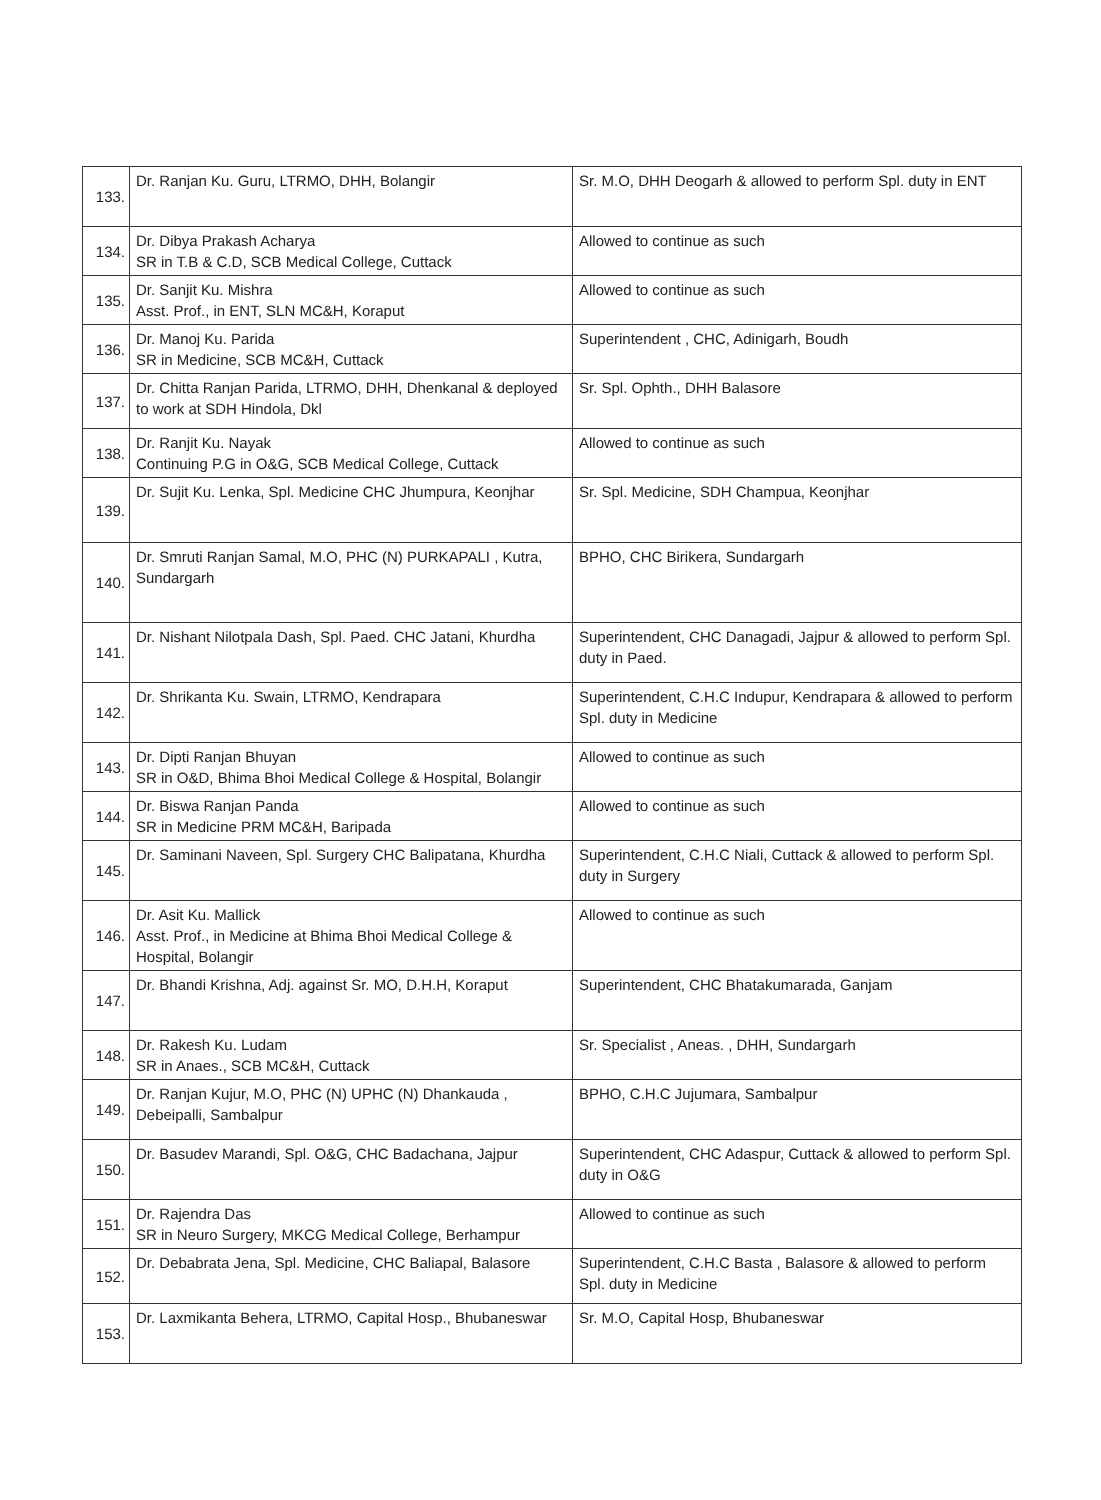| 133. | Dr. Ranjan Ku. Guru, LTRMO, DHH, Bolangir | Sr. M.O, DHH Deogarh & allowed to perform Spl. duty in ENT |
| 134. | Dr. Dibya Prakash Acharya SR in T.B & C.D, SCB Medical College, Cuttack | Allowed to continue as such |
| 135. | Dr. Sanjit Ku. Mishra Asst. Prof., in ENT, SLN MC&H, Koraput | Allowed to continue as such |
| 136. | Dr. Manoj Ku. Parida SR in Medicine, SCB MC&H, Cuttack | Superintendent , CHC, Adinigarh, Boudh |
| 137. | Dr. Chitta Ranjan Parida, LTRMO, DHH, Dhenkanal & deployed to work at SDH Hindola, Dkl | Sr. Spl. Ophth., DHH Balasore |
| 138. | Dr. Ranjit Ku. Nayak Continuing P.G in O&G, SCB Medical College, Cuttack | Allowed to continue as such |
| 139. | Dr. Sujit Ku. Lenka, Spl. Medicine CHC Jhumpura, Keonjhar | Sr. Spl. Medicine, SDH Champua, Keonjhar |
| 140. | Dr. Smruti Ranjan Samal, M.O, PHC (N) PURKAPALI , Kutra, Sundargarh | BPHO, CHC Birikera, Sundargarh |
| 141. | Dr. Nishant Nilotpala Dash, Spl. Paed. CHC Jatani, Khurdha | Superintendent, CHC Danagadi, Jajpur & allowed to perform Spl. duty in Paed. |
| 142. | Dr. Shrikanta Ku. Swain, LTRMO, Kendrapara | Superintendent, C.H.C Indupur, Kendrapara & allowed to perform Spl. duty in Medicine |
| 143. | Dr. Dipti Ranjan Bhuyan SR in O&D, Bhima Bhoi Medical College & Hospital, Bolangir | Allowed to continue as such |
| 144. | Dr. Biswa Ranjan Panda SR in Medicine PRM MC&H, Baripada | Allowed to continue as such |
| 145. | Dr. Saminani Naveen, Spl. Surgery CHC Balipatana, Khurdha | Superintendent, C.H.C Niali, Cuttack & allowed to perform Spl. duty in Surgery |
| 146. | Dr. Asit Ku. Mallick Asst. Prof., in Medicine at Bhima Bhoi Medical College & Hospital, Bolangir | Allowed to continue as such |
| 147. | Dr. Bhandi Krishna, Adj. against Sr. MO, D.H.H, Koraput | Superintendent, CHC Bhatakumarada, Ganjam |
| 148. | Dr. Rakesh Ku. Ludam SR in Anaes., SCB MC&H, Cuttack | Sr. Specialist , Aneas. , DHH, Sundargarh |
| 149. | Dr. Ranjan Kujur, M.O, PHC (N) UPHC (N) Dhankauda , Debeipalli, Sambalpur | BPHO, C.H.C Jujumara, Sambalpur |
| 150. | Dr. Basudev Marandi, Spl. O&G, CHC Badachana, Jajpur | Superintendent, CHC Adaspur, Cuttack & allowed to perform Spl. duty in O&G |
| 151. | Dr. Rajendra Das SR in Neuro Surgery, MKCG Medical College, Berhampur | Allowed to continue as such |
| 152. | Dr. Debabrata Jena, Spl. Medicine, CHC Baliapal, Balasore | Superintendent, C.H.C Basta , Balasore & allowed to perform Spl. duty in Medicine |
| 153. | Dr. Laxmikanta Behera, LTRMO, Capital Hosp., Bhubaneswar | Sr. M.O, Capital Hosp, Bhubaneswar |